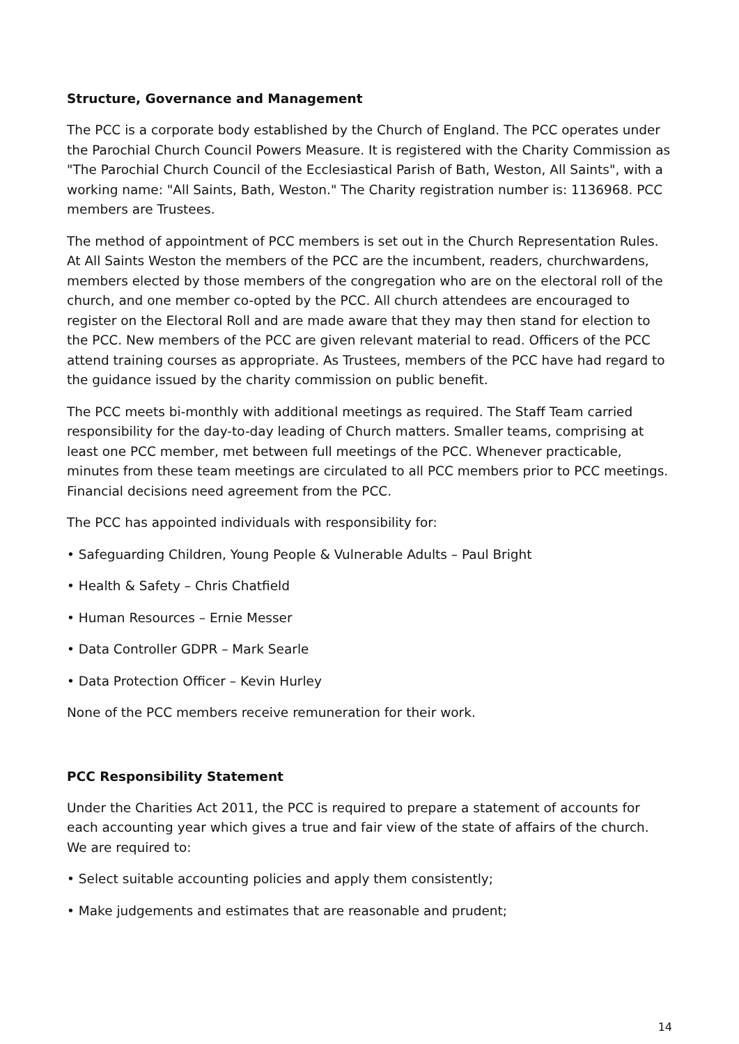Structure, Governance and Management
The PCC is a corporate body established by the Church of England. The PCC operates under the Parochial Church Council Powers Measure. It is registered with the Charity Commission as "The Parochial Church Council of the Ecclesiastical Parish of Bath, Weston, All Saints", with a working name: "All Saints, Bath, Weston." The Charity registration number is: 1136968. PCC members are Trustees.
The method of appointment of PCC members is set out in the Church Representation Rules. At All Saints Weston the members of the PCC are the incumbent, readers, churchwardens, members elected by those members of the congregation who are on the electoral roll of the church, and one member co-opted by the PCC. All church attendees are encouraged to register on the Electoral Roll and are made aware that they may then stand for election to the PCC. New members of the PCC are given relevant material to read. Officers of the PCC attend training courses as appropriate. As Trustees, members of the PCC have had regard to the guidance issued by the charity commission on public benefit.
The PCC meets bi-monthly with additional meetings as required. The Staff Team carried responsibility for the day-to-day leading of Church matters. Smaller teams, comprising at least one PCC member, met between full meetings of the PCC. Whenever practicable, minutes from these team meetings are circulated to all PCC members prior to PCC meetings. Financial decisions need agreement from the PCC.
The PCC has appointed individuals with responsibility for:
• Safeguarding Children, Young People & Vulnerable Adults – Paul Bright
• Health & Safety – Chris Chatfield
• Human Resources – Ernie Messer
• Data Controller GDPR – Mark Searle
• Data Protection Officer – Kevin Hurley
None of the PCC members receive remuneration for their work.
PCC Responsibility Statement
Under the Charities Act 2011, the PCC is required to prepare a statement of accounts for each accounting year which gives a true and fair view of the state of affairs of the church. We are required to:
• Select suitable accounting policies and apply them consistently;
• Make judgements and estimates that are reasonable and prudent;
14